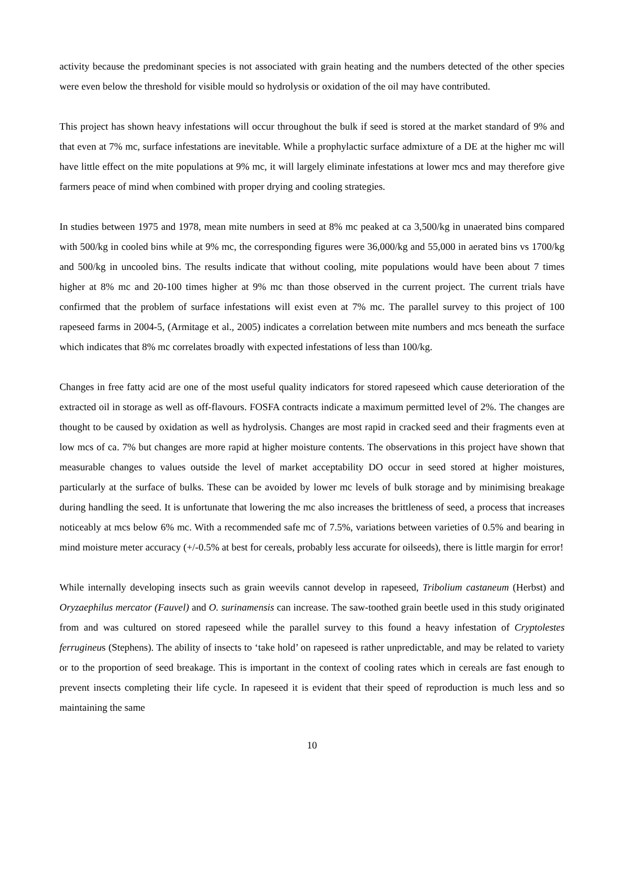activity because the predominant species is not associated with grain heating and the numbers detected of the other species were even below the threshold for visible mould so hydrolysis or oxidation of the oil may have contributed.
This project has shown heavy infestations will occur throughout the bulk if seed is stored at the market standard of 9% and that even at 7% mc, surface infestations are inevitable. While a prophylactic surface admixture of a DE at the higher mc will have little effect on the mite populations at 9% mc, it will largely eliminate infestations at lower mcs and may therefore give farmers peace of mind when combined with proper drying and cooling strategies.
In studies between 1975 and 1978, mean mite numbers in seed at 8% mc peaked at ca 3,500/kg in unaerated bins compared with 500/kg in cooled bins while at 9% mc, the corresponding figures were 36,000/kg and 55,000 in aerated bins vs 1700/kg and 500/kg in uncooled bins. The results indicate that without cooling, mite populations would have been about 7 times higher at 8% mc and 20-100 times higher at 9% mc than those observed in the current project. The current trials have confirmed that the problem of surface infestations will exist even at 7% mc. The parallel survey to this project of 100 rapeseed farms in 2004-5, (Armitage et al., 2005) indicates a correlation between mite numbers and mcs beneath the surface which indicates that 8% mc correlates broadly with expected infestations of less than 100/kg.
Changes in free fatty acid are one of the most useful quality indicators for stored rapeseed which cause deterioration of the extracted oil in storage as well as off-flavours. FOSFA contracts indicate a maximum permitted level of 2%. The changes are thought to be caused by oxidation as well as hydrolysis. Changes are most rapid in cracked seed and their fragments even at low mcs of ca. 7% but changes are more rapid at higher moisture contents. The observations in this project have shown that measurable changes to values outside the level of market acceptability DO occur in seed stored at higher moistures, particularly at the surface of bulks. These can be avoided by lower mc levels of bulk storage and by minimising breakage during handling the seed. It is unfortunate that lowering the mc also increases the brittleness of seed, a process that increases noticeably at mcs below 6% mc. With a recommended safe mc of 7.5%, variations between varieties of 0.5% and bearing in mind moisture meter accuracy (+/-0.5% at best for cereals, probably less accurate for oilseeds), there is little margin for error!
While internally developing insects such as grain weevils cannot develop in rapeseed, Tribolium castaneum (Herbst) and Oryzaephilus mercator (Fauvel) and O. surinamensis can increase. The saw-toothed grain beetle used in this study originated from and was cultured on stored rapeseed while the parallel survey to this found a heavy infestation of Cryptolestes ferrugineus (Stephens). The ability of insects to ‘take hold’ on rapeseed is rather unpredictable, and may be related to variety or to the proportion of seed breakage. This is important in the context of cooling rates which in cereals are fast enough to prevent insects completing their life cycle. In rapeseed it is evident that their speed of reproduction is much less and so maintaining the same
10